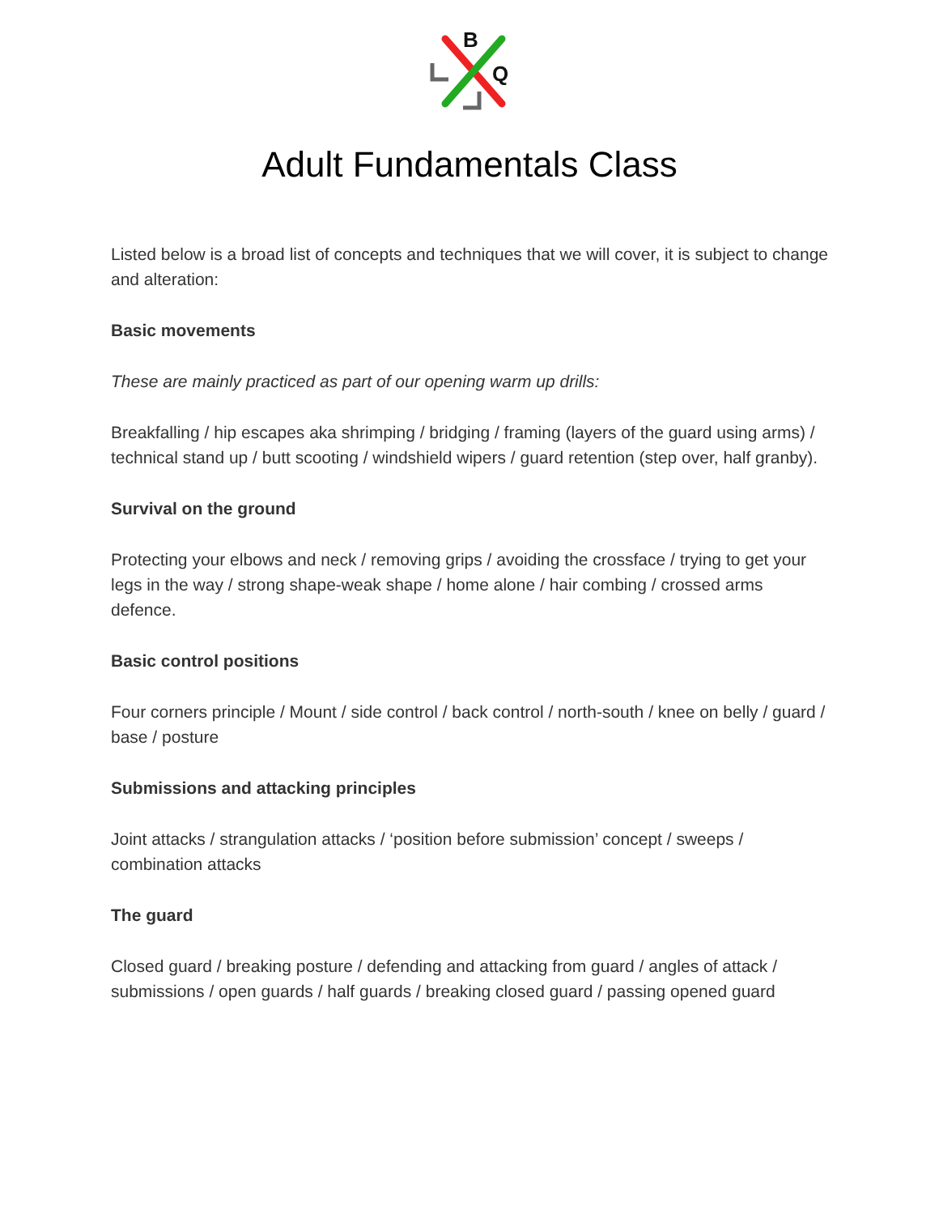B
Q
Adult Fundamentals Class
Listed below is a broad list of concepts and techniques that we will cover, it is subject to change and alteration:
Basic movements
These are mainly practiced as part of our opening warm up drills:
Breakfalling / hip escapes aka shrimping / bridging / framing (layers of the guard using arms) / technical stand up / butt scooting / windshield wipers / guard retention (step over, half granby).
Survival on the ground
Protecting your elbows and neck / removing grips / avoiding the crossface / trying to get your legs in the way / strong shape-weak shape / home alone / hair combing / crossed arms defence.
Basic control positions
Four corners principle / Mount / side control / back control / north-south / knee on belly / guard / base / posture
Submissions and attacking principles
Joint attacks / strangulation attacks / ‘position before submission’ concept / sweeps / combination attacks
The guard
Closed guard / breaking posture / defending and attacking from guard / angles of attack / submissions / open guards / half guards / breaking closed guard / passing opened guard